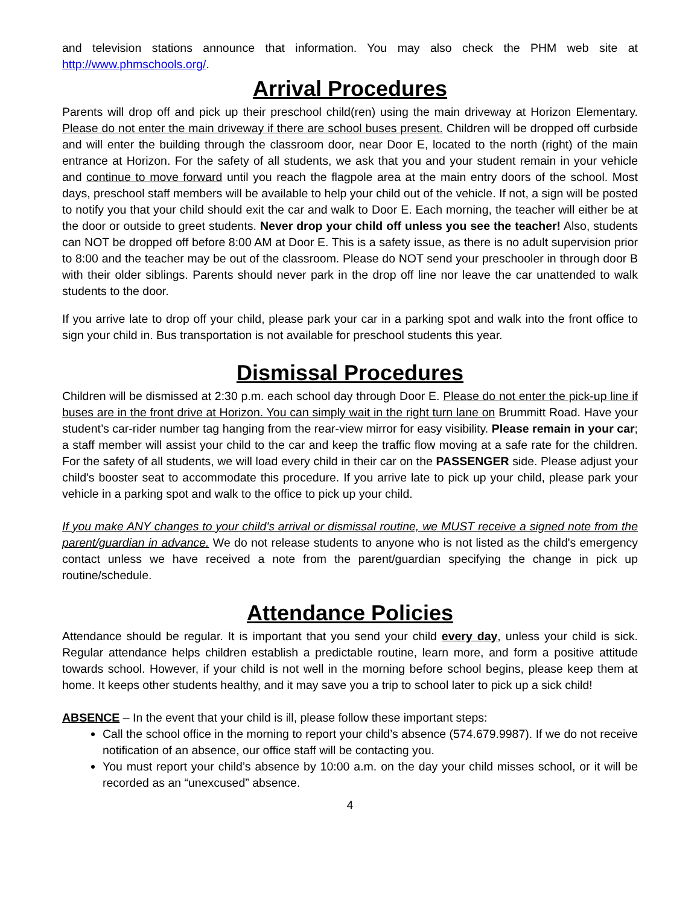and television stations announce that information. You may also check the PHM web site at http://www.phmschools.org/.
Arrival Procedures
Parents will drop off and pick up their preschool child(ren) using the main driveway at Horizon Elementary. Please do not enter the main driveway if there are school buses present. Children will be dropped off curbside and will enter the building through the classroom door, near Door E, located to the north (right) of the main entrance at Horizon. For the safety of all students, we ask that you and your student remain in your vehicle and continue to move forward until you reach the flagpole area at the main entry doors of the school. Most days, preschool staff members will be available to help your child out of the vehicle. If not, a sign will be posted to notify you that your child should exit the car and walk to Door E. Each morning, the teacher will either be at the door or outside to greet students. Never drop your child off unless you see the teacher! Also, students can NOT be dropped off before 8:00 AM at Door E. This is a safety issue, as there is no adult supervision prior to 8:00 and the teacher may be out of the classroom. Please do NOT send your preschooler in through door B with their older siblings. Parents should never park in the drop off line nor leave the car unattended to walk students to the door.
If you arrive late to drop off your child, please park your car in a parking spot and walk into the front office to sign your child in. Bus transportation is not available for preschool students this year.
Dismissal Procedures
Children will be dismissed at 2:30 p.m. each school day through Door E. Please do not enter the pick-up line if buses are in the front drive at Horizon. You can simply wait in the right turn lane on Brummitt Road. Have your student’s car-rider number tag hanging from the rear-view mirror for easy visibility. Please remain in your car; a staff member will assist your child to the car and keep the traffic flow moving at a safe rate for the children. For the safety of all students, we will load every child in their car on the PASSENGER side. Please adjust your child's booster seat to accommodate this procedure. If you arrive late to pick up your child, please park your vehicle in a parking spot and walk to the office to pick up your child.
If you make ANY changes to your child's arrival or dismissal routine, we MUST receive a signed note from the parent/guardian in advance. We do not release students to anyone who is not listed as the child's emergency contact unless we have received a note from the parent/guardian specifying the change in pick up routine/schedule.
Attendance Policies
Attendance should be regular. It is important that you send your child every day, unless your child is sick. Regular attendance helps children establish a predictable routine, learn more, and form a positive attitude towards school. However, if your child is not well in the morning before school begins, please keep them at home. It keeps other students healthy, and it may save you a trip to school later to pick up a sick child!
ABSENCE – In the event that your child is ill, please follow these important steps:
Call the school office in the morning to report your child’s absence (574.679.9987). If we do not receive notification of an absence, our office staff will be contacting you.
You must report your child’s absence by 10:00 a.m. on the day your child misses school, or it will be recorded as an “unexcused” absence.
4